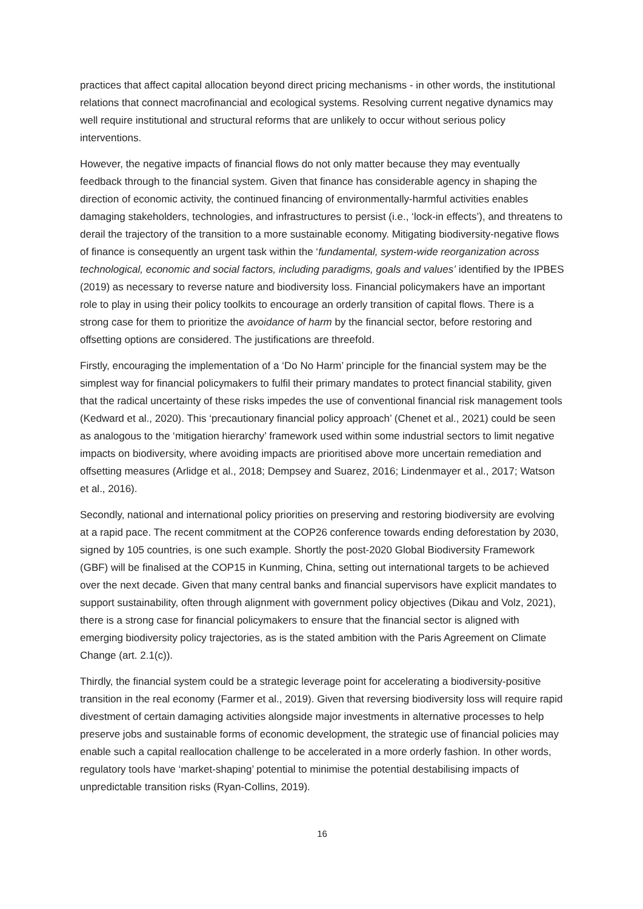practices that affect capital allocation beyond direct pricing mechanisms - in other words, the institutional relations that connect macrofinancial and ecological systems. Resolving current negative dynamics may well require institutional and structural reforms that are unlikely to occur without serious policy interventions.
However, the negative impacts of financial flows do not only matter because they may eventually feedback through to the financial system. Given that finance has considerable agency in shaping the direction of economic activity, the continued financing of environmentally-harmful activities enables damaging stakeholders, technologies, and infrastructures to persist (i.e., ‘lock-in effects’), and threatens to derail the trajectory of the transition to a more sustainable economy. Mitigating biodiversity-negative flows of finance is consequently an urgent task within the ‘fundamental, system-wide reorganization across technological, economic and social factors, including paradigms, goals and values’ identified by the IPBES (2019) as necessary to reverse nature and biodiversity loss. Financial policymakers have an important role to play in using their policy toolkits to encourage an orderly transition of capital flows. There is a strong case for them to prioritize the avoidance of harm by the financial sector, before restoring and offsetting options are considered. The justifications are threefold.
Firstly, encouraging the implementation of a ‘Do No Harm’ principle for the financial system may be the simplest way for financial policymakers to fulfil their primary mandates to protect financial stability, given that the radical uncertainty of these risks impedes the use of conventional financial risk management tools (Kedward et al., 2020). This ‘precautionary financial policy approach’ (Chenet et al., 2021) could be seen as analogous to the ‘mitigation hierarchy’ framework used within some industrial sectors to limit negative impacts on biodiversity, where avoiding impacts are prioritised above more uncertain remediation and offsetting measures (Arlidge et al., 2018; Dempsey and Suarez, 2016; Lindenmayer et al., 2017; Watson et al., 2016).
Secondly, national and international policy priorities on preserving and restoring biodiversity are evolving at a rapid pace. The recent commitment at the COP26 conference towards ending deforestation by 2030, signed by 105 countries, is one such example. Shortly the post-2020 Global Biodiversity Framework (GBF) will be finalised at the COP15 in Kunming, China, setting out international targets to be achieved over the next decade. Given that many central banks and financial supervisors have explicit mandates to support sustainability, often through alignment with government policy objectives (Dikau and Volz, 2021), there is a strong case for financial policymakers to ensure that the financial sector is aligned with emerging biodiversity policy trajectories, as is the stated ambition with the Paris Agreement on Climate Change (art. 2.1(c)).
Thirdly, the financial system could be a strategic leverage point for accelerating a biodiversity-positive transition in the real economy (Farmer et al., 2019). Given that reversing biodiversity loss will require rapid divestment of certain damaging activities alongside major investments in alternative processes to help preserve jobs and sustainable forms of economic development, the strategic use of financial policies may enable such a capital reallocation challenge to be accelerated in a more orderly fashion. In other words, regulatory tools have ‘market-shaping’ potential to minimise the potential destabilising impacts of unpredictable transition risks (Ryan-Collins, 2019).
16